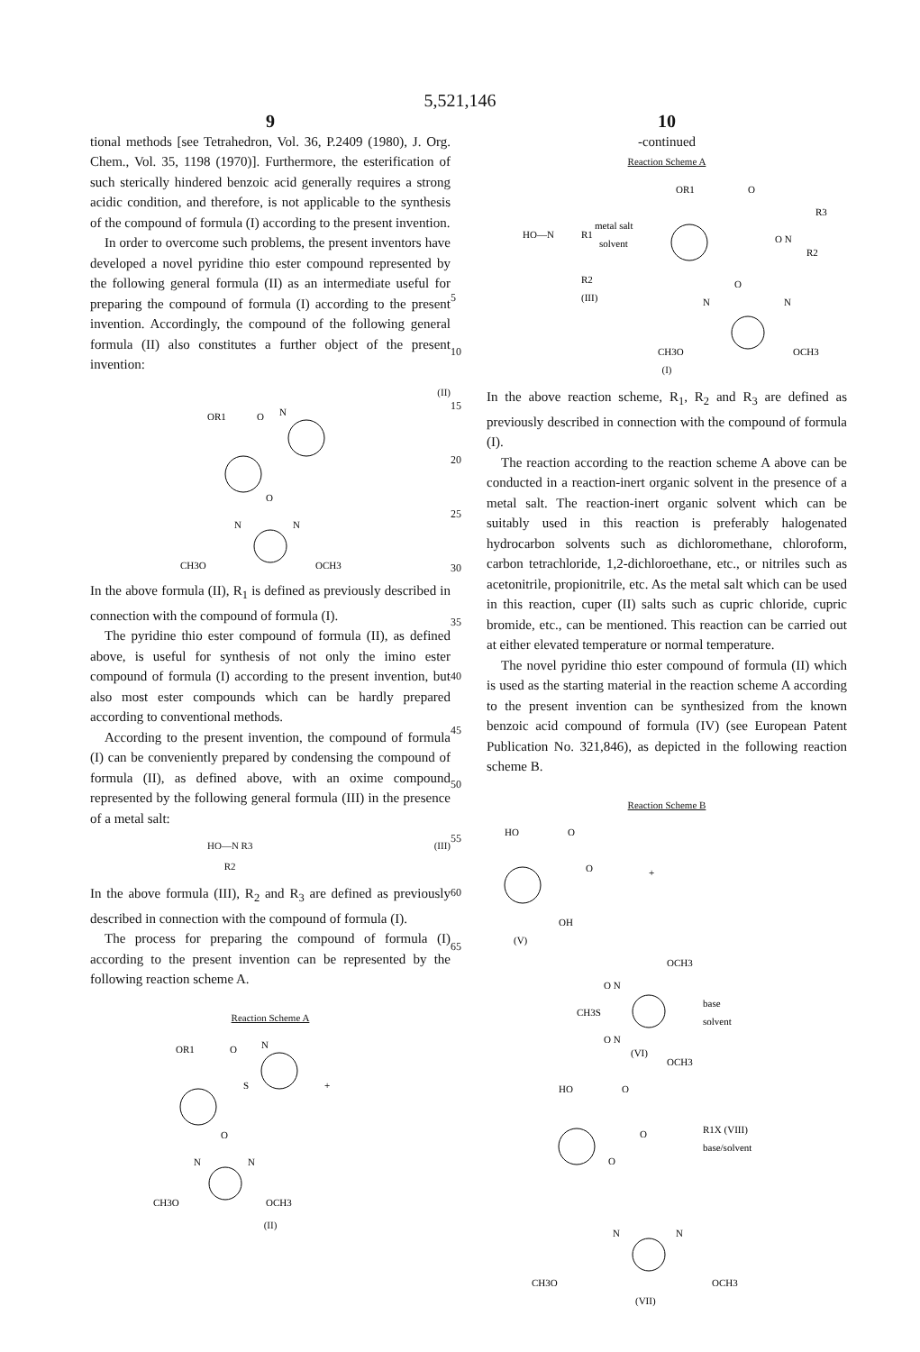5,521,146
9
tional methods [see Tetrahedron, Vol. 36, P.2409 (1980), J. Org. Chem., Vol. 35, 1198 (1970)]. Furthermore, the esterification of such sterically hindered benzoic acid generally requires a strong acidic condition, and therefore, is not applicable to the synthesis of the compound of formula (I) according to the present invention.
In order to overcome such problems, the present inventors have developed a novel pyridine thio ester compound represented by the following general formula (II) as an intermediate useful for preparing the compound of formula (I) according to the present invention. Accordingly, the compound of the following general formula (II) also constitutes a further object of the present invention:
(II)
OR1
O
N
O
N
N
CH3O
OCH3
In the above formula (II), R<sub>1</sub> is defined as previously described in connection with the compound of formula (I).
The pyridine thio ester compound of formula (II), as defined above, is useful for synthesis of not only the imino ester compound of formula (I) according to the present invention, but also most ester compounds which can be hardly prepared according to conventional methods.
According to the present invention, the compound of formula (I) can be conveniently prepared by condensing the compound of formula (II), as defined above, with an oxime compound represented by the following general formula (III) in the presence of a metal salt:
HO—N R3
R2 (III)
In the above formula (III), R<sub>2</sub> and R<sub>3</sub> are defined as previously described in connection with the compound of formula (I).
The process for preparing the compound of formula (I) according to the present invention can be represented by the following reaction scheme A.
Reaction Scheme A
OR1
O
N
S
+
O
N
N
CH3O
OCH3
(II)
5
10
15
20
25
30
35
40
45
50
55
60
65
10
-continued
Reaction Scheme A
HO—N
R1
metal salt
solvent
R2
(III)
OR1
O
O N
R3
R2
O
N
N
CH3O
OCH3
(I)
In the above reaction scheme, R<sub>1</sub>, R<sub>2</sub> and R<sub>3</sub> are defined as previously described in connection with the compound of formula (I).
The reaction according to the reaction scheme A above can be conducted in a reaction-inert organic solvent in the presence of a metal salt. The reaction-inert organic solvent which can be suitably used in this reaction is preferably halogenated hydrocarbon solvents such as dichloromethane, chloroform, carbon tetrachloride, 1,2-dichloroethane, etc., or nitriles such as acetonitrile, propionitrile, etc. As the metal salt which can be used in this reaction, cuper (II) salts such as cupric chloride, cupric bromide, etc., can be mentioned. This reaction can be carried out at either elevated temperature or normal temperature.
The novel pyridine thio ester compound of formula (II) which is used as the starting material in the reaction scheme A according to the present invention can be synthesized from the known benzoic acid compound of formula (IV) (see European Patent Publication No. 321,846), as depicted in the following reaction scheme B.
Reaction Scheme B
HO
O
O
+
OH
(V)
OCH3
O N
CH3S
base
solvent
O N
(VI)
OCH3
HO
O
O
R1X (VIII)
base/solvent
O
N
N
CH3O
OCH3
(VII)